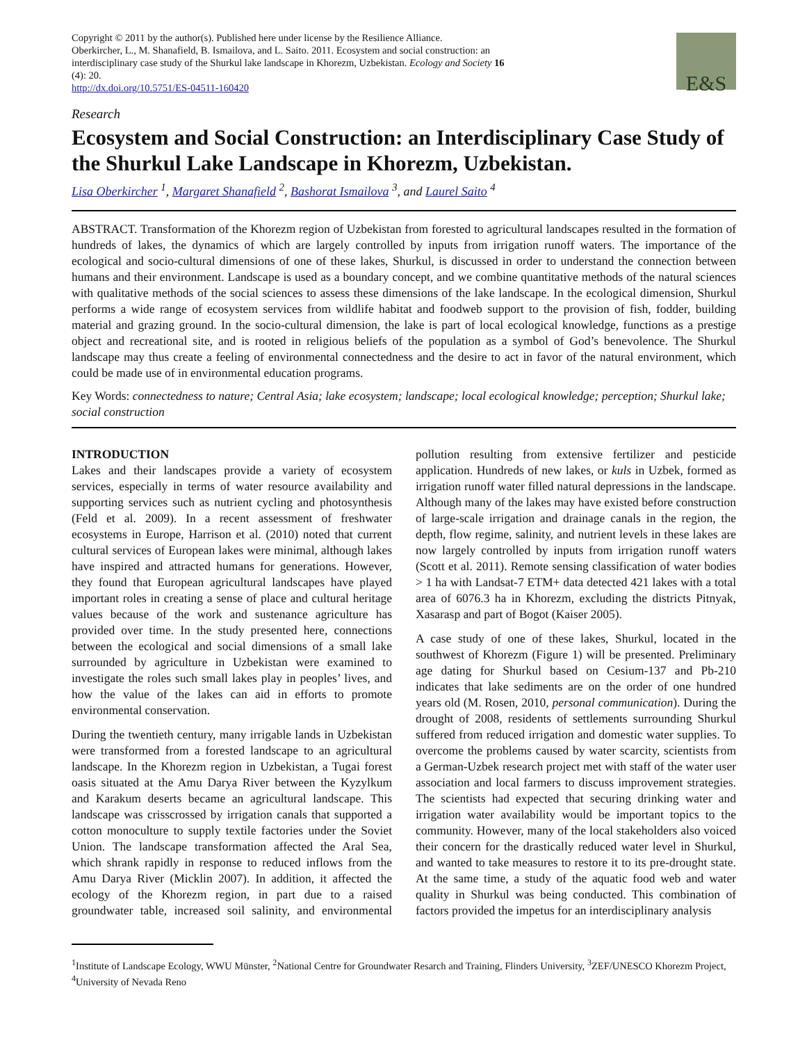Copyright © 2011 by the author(s). Published here under license by the Resilience Alliance.
Oberkircher, L., M. Shanafield, B. Ismailova, and L. Saito. 2011. Ecosystem and social construction: an
interdisciplinary case study of the Shurkul lake landscape in Khorezm, Uzbekistan. Ecology and Society 16
(4): 20.
http://dx.doi.org/10.5751/ES-04511-160420
E&S
Research
Ecosystem and Social Construction: an Interdisciplinary Case Study of the Shurkul Lake Landscape in Khorezm, Uzbekistan.
Lisa Oberkircher <sup>1</sup>, Margaret Shanafield <sup>2</sup>, Bashorat Ismailova <sup>3</sup>, and Laurel Saito <sup>4</sup>
ABSTRACT. Transformation of the Khorezm region of Uzbekistan from forested to agricultural landscapes resulted in the formation of hundreds of lakes, the dynamics of which are largely controlled by inputs from irrigation runoff waters. The importance of the ecological and socio-cultural dimensions of one of these lakes, Shurkul, is discussed in order to understand the connection between humans and their environment. Landscape is used as a boundary concept, and we combine quantitative methods of the natural sciences with qualitative methods of the social sciences to assess these dimensions of the lake landscape. In the ecological dimension, Shurkul performs a wide range of ecosystem services from wildlife habitat and foodweb support to the provision of fish, fodder, building material and grazing ground. In the socio-cultural dimension, the lake is part of local ecological knowledge, functions as a prestige object and recreational site, and is rooted in religious beliefs of the population as a symbol of God’s benevolence. The Shurkul landscape may thus create a feeling of environmental connectedness and the desire to act in favor of the natural environment, which could be made use of in environmental education programs.
Key Words: connectedness to nature; Central Asia; lake ecosystem; landscape; local ecological knowledge; perception; Shurkul lake; social construction
INTRODUCTION
Lakes and their landscapes provide a variety of ecosystem services, especially in terms of water resource availability and supporting services such as nutrient cycling and photosynthesis (Feld et al. 2009). In a recent assessment of freshwater ecosystems in Europe, Harrison et al. (2010) noted that current cultural services of European lakes were minimal, although lakes have inspired and attracted humans for generations. However, they found that European agricultural landscapes have played important roles in creating a sense of place and cultural heritage values because of the work and sustenance agriculture has provided over time. In the study presented here, connections between the ecological and social dimensions of a small lake surrounded by agriculture in Uzbekistan were examined to investigate the roles such small lakes play in peoples’ lives, and how the value of the lakes can aid in efforts to promote environmental conservation.
During the twentieth century, many irrigable lands in Uzbekistan were transformed from a forested landscape to an agricultural landscape. In the Khorezm region in Uzbekistan, a Tugai forest oasis situated at the Amu Darya River between the Kyzylkum and Karakum deserts became an agricultural landscape. This landscape was crisscrossed by irrigation canals that supported a cotton monoculture to supply textile factories under the Soviet Union. The landscape transformation affected the Aral Sea, which shrank rapidly in response to reduced inflows from the Amu Darya River (Micklin 2007). In addition, it affected the ecology of the Khorezm region, in part due to a raised groundwater table, increased soil salinity, and environmental pollution resulting from extensive fertilizer and pesticide application. Hundreds of new lakes, or kuls in Uzbek, formed as irrigation runoff water filled natural depressions in the landscape. Although many of the lakes may have existed before construction of large-scale irrigation and drainage canals in the region, the depth, flow regime, salinity, and nutrient levels in these lakes are now largely controlled by inputs from irrigation runoff waters (Scott et al. 2011). Remote sensing classification of water bodies > 1 ha with Landsat-7 ETM+ data detected 421 lakes with a total area of 6076.3 ha in Khorezm, excluding the districts Pitnyak, Xasarasp and part of Bogot (Kaiser 2005).
A case study of one of these lakes, Shurkul, located in the southwest of Khorezm (Figure 1) will be presented. Preliminary age dating for Shurkul based on Cesium-137 and Pb-210 indicates that lake sediments are on the order of one hundred years old (M. Rosen, 2010, personal communication). During the drought of 2008, residents of settlements surrounding Shurkul suffered from reduced irrigation and domestic water supplies. To overcome the problems caused by water scarcity, scientists from a German-Uzbek research project met with staff of the water user association and local farmers to discuss improvement strategies. The scientists had expected that securing drinking water and irrigation water availability would be important topics to the community. However, many of the local stakeholders also voiced their concern for the drastically reduced water level in Shurkul, and wanted to take measures to restore it to its pre-drought state. At the same time, a study of the aquatic food web and water quality in Shurkul was being conducted. This combination of factors provided the impetus for an interdisciplinary analysis
<sup>1</sup> Institute of Landscape Ecology, WWU Münster, <sup>2</sup>National Centre for Groundwater Resarch and Training, Flinders University, <sup>3</sup>ZEF/UNESCO Khorezm Project, <sup>4</sup>University of Nevada Reno